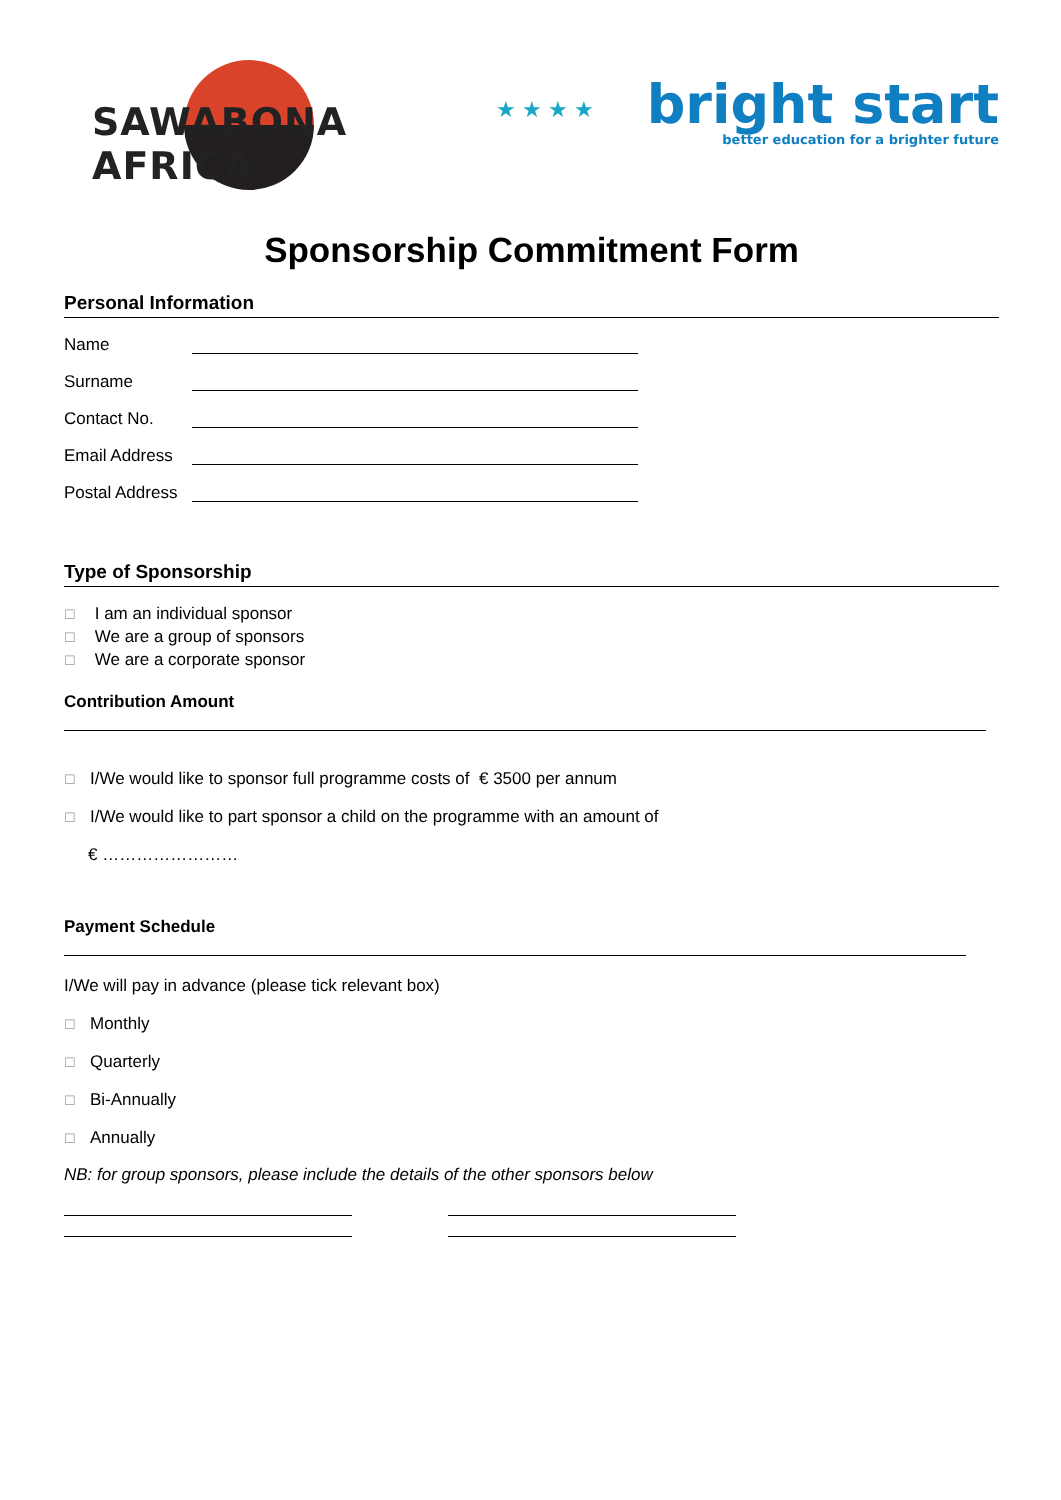SAWABONA AFRICA
★ ★ ★ ★
bright start
better education for a brighter future
Sponsorship Commitment Form
Personal Information
Name
Surname
Contact No.
Email Address
Postal Address
Type of Sponsorship
☐ I am an individual sponsor
☐ We are a group of sponsors
☐ We are a corporate sponsor
Contribution Amount
☐ I/We would like to sponsor full programme costs of € 3500 per annum
☐ I/We would like to part sponsor a child on the programme with an amount of
€ ……………………
Payment Schedule
I/We will pay in advance (please tick relevant box)
☐ Monthly
☐ Quarterly
☐ Bi-Annually
☐ Annually
NB: for group sponsors, please include the details of the other sponsors below